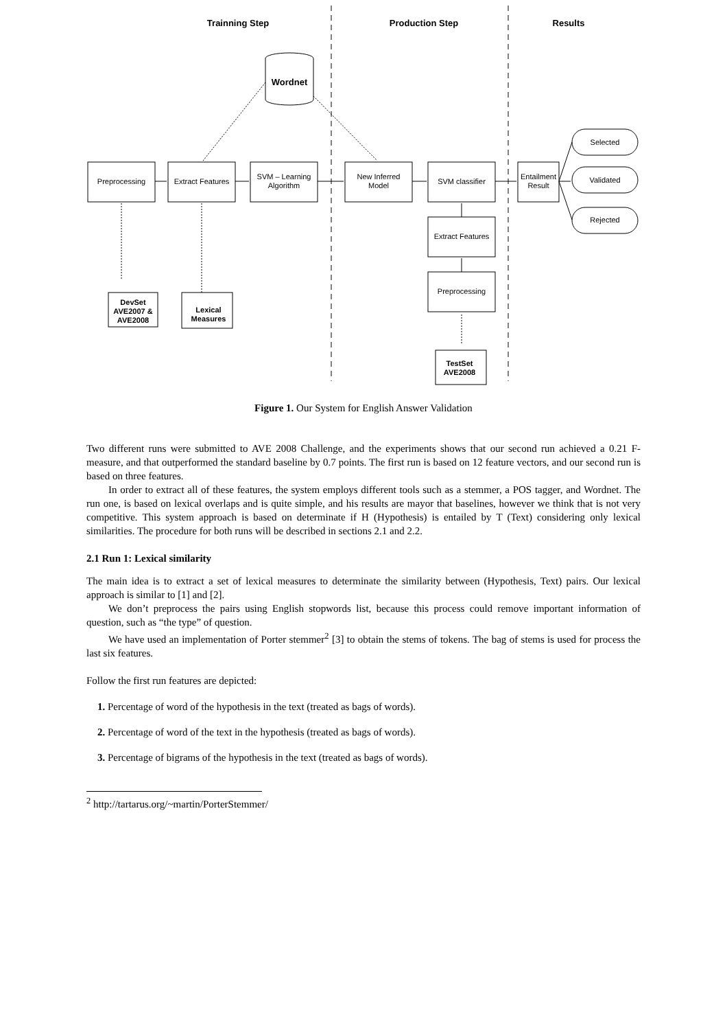Trainning Step
Production Step
Results
Wordnet
Preprocessing
Extract Features
SVM – Learning
Algorithm
New Inferred
Model
SVM classifier
Extract Features
Preprocessing
Entailment
Result
Selected
Validated
Rejected
DevSet
AVE2007 &
AVE2008
Lexical
Measures
TestSet
AVE2008
Figure 1. Our System for English Answer Validation
Two different runs were submitted to AVE 2008 Challenge, and the experiments shows that our second run achieved a 0.21 F-measure, and that outperformed the standard baseline by 0.7 points. The first run is based on 12 feature vectors, and our second run is based on three features.
In order to extract all of these features, the system employs different tools such as a stemmer, a POS tagger, and Wordnet. The run one, is based on lexical overlaps and is quite simple, and his results are mayor that baselines, however we think that is not very competitive. This system approach is based on determinate if H (Hypothesis) is entailed by T (Text) considering only lexical similarities. The procedure for both runs will be described in sections 2.1 and 2.2.
2.1 Run 1: Lexical similarity
The main idea is to extract a set of lexical measures to determinate the similarity between (Hypothesis, Text) pairs. Our lexical approach is similar to [1] and [2].
We don’t preprocess the pairs using English stopwords list, because this process could remove important information of question, such as “the type” of question.
We have used an implementation of Porter stemmer<sup>2</sup> [3] to obtain the stems of tokens. The bag of stems is used for process the last six features.
Follow the first run features are depicted:
1. Percentage of word of the hypothesis in the text (treated as bags of words).
2. Percentage of word of the text in the hypothesis (treated as bags of words).
3. Percentage of bigrams of the hypothesis in the text (treated as bags of words).
<sup>2</sup> http://tartarus.org/~martin/PorterStemmer/